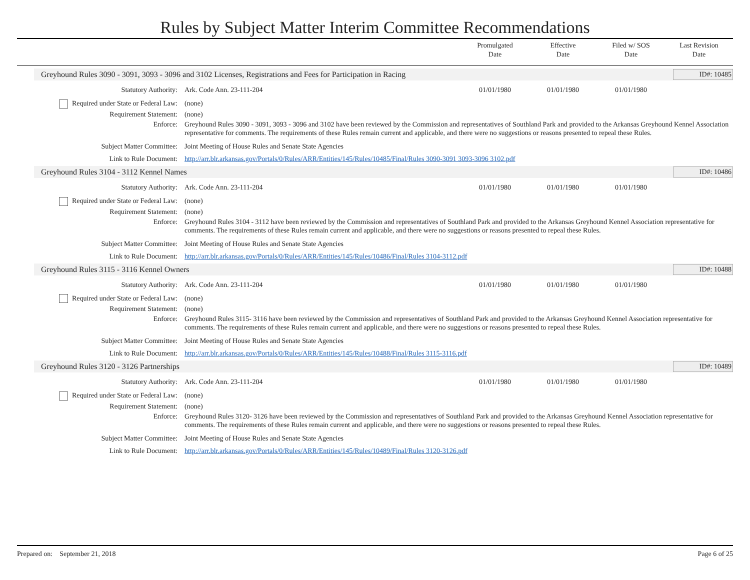Rules by Subject Matter Interim Committee Recommendations
Promulgated
Date
Effective
Date
Filed w/ SOS
Date
Last Revision
Date
Greyhound Rules 3090 - 3091, 3093 - 3096 and 3102 Licenses, Registrations and Fees for Participation in Racing
ID#: 10485
Statutory Authority: Ark. Code Ann. 23-111-204 01/01/1980 01/01/1980 01/01/1980
Required under State or Federal Law:
(none)
Requirement Statement: (none)
Enforce: Greyhound Rules 3090 - 3091, 3093 - 3096 and 3102 have been reviewed by the Commission and representatives of Southland Park and provided to the Arkansas Greyhound Kennel Association representative for comments. The requirements of these Rules remain current and applicable, and there were no suggestions or reasons presented to repeal these Rules.
Subject Matter Committee: Joint Meeting of House Rules and Senate State Agencies
Link to Rule Document: http://arr.blr.arkansas.gov/Portals/0/Rules/ARR/Entities/145/Rules/10485/Final/Rules 3090-3091 3093-3096 3102.pdf
Greyhound Rules 3104 - 3112 Kennel Names
ID#: 10486
Statutory Authority: Ark. Code Ann. 23-111-204 01/01/1980 01/01/1980 01/01/1980
Required under State or Federal Law:
(none)
Requirement Statement: (none)
Enforce: Greyhound Rules 3104 - 3112 have been reviewed by the Commission and representatives of Southland Park and provided to the Arkansas Greyhound Kennel Association representative for comments. The requirements of these Rules remain current and applicable, and there were no suggestions or reasons presented to repeal these Rules.
Subject Matter Committee: Joint Meeting of House Rules and Senate State Agencies
Link to Rule Document: http://arr.blr.arkansas.gov/Portals/0/Rules/ARR/Entities/145/Rules/10486/Final/Rules 3104-3112.pdf
Greyhound Rules 3115 - 3116 Kennel Owners
ID#: 10488
Statutory Authority: Ark. Code Ann. 23-111-204 01/01/1980 01/01/1980 01/01/1980
Required under State or Federal Law:
(none)
Requirement Statement: (none)
Enforce: Greyhound Rules 3115- 3116 have been reviewed by the Commission and representatives of Southland Park and provided to the Arkansas Greyhound Kennel Association representative for comments. The requirements of these Rules remain current and applicable, and there were no suggestions or reasons presented to repeal these Rules.
Subject Matter Committee: Joint Meeting of House Rules and Senate State Agencies
Link to Rule Document: http://arr.blr.arkansas.gov/Portals/0/Rules/ARR/Entities/145/Rules/10488/Final/Rules 3115-3116.pdf
Greyhound Rules 3120 - 3126 Partnerships
ID#: 10489
Statutory Authority: Ark. Code Ann. 23-111-204 01/01/1980 01/01/1980 01/01/1980
Required under State or Federal Law:
(none)
Requirement Statement: (none)
Enforce: Greyhound Rules 3120- 3126 have been reviewed by the Commission and representatives of Southland Park and provided to the Arkansas Greyhound Kennel Association representative for comments. The requirements of these Rules remain current and applicable, and there were no suggestions or reasons presented to repeal these Rules.
Subject Matter Committee: Joint Meeting of House Rules and Senate State Agencies
Link to Rule Document: http://arr.blr.arkansas.gov/Portals/0/Rules/ARR/Entities/145/Rules/10489/Final/Rules 3120-3126.pdf
Prepared on: September 21, 2018
Page 6 of 25